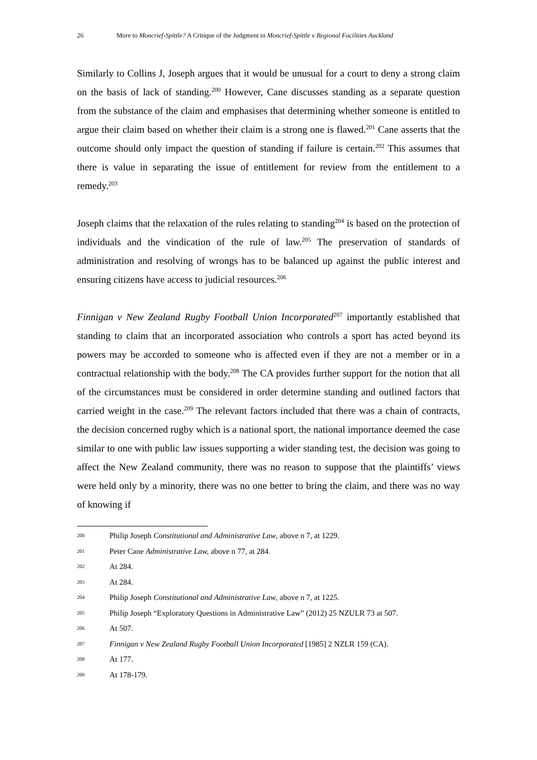26 More to Moncrief-Spittle? A Critique of the Judgment in Moncrief-Spittle v Regional Facilities Auckland
Similarly to Collins J, Joseph argues that it would be unusual for a court to deny a strong claim on the basis of lack of standing.<sup>200</sup> However, Cane discusses standing as a separate question from the substance of the claim and emphasises that determining whether someone is entitled to argue their claim based on whether their claim is a strong one is flawed.<sup>201</sup> Cane asserts that the outcome should only impact the question of standing if failure is certain.<sup>202</sup> This assumes that there is value in separating the issue of entitlement for review from the entitlement to a remedy.<sup>203</sup>
Joseph claims that the relaxation of the rules relating to standing<sup>204</sup> is based on the protection of individuals and the vindication of the rule of law.<sup>205</sup> The preservation of standards of administration and resolving of wrongs has to be balanced up against the public interest and ensuring citizens have access to judicial resources.<sup>206</sup>
Finnigan v New Zealand Rugby Football Union Incorporated<sup>207</sup> importantly established that standing to claim that an incorporated association who controls a sport has acted beyond its powers may be accorded to someone who is affected even if they are not a member or in a contractual relationship with the body.<sup>208</sup> The CA provides further support for the notion that all of the circumstances must be considered in order determine standing and outlined factors that carried weight in the case.<sup>209</sup> The relevant factors included that there was a chain of contracts, the decision concerned rugby which is a national sport, the national importance deemed the case similar to one with public law issues supporting a wider standing test, the decision was going to affect the New Zealand community, there was no reason to suppose that the plaintiffs’ views were held only by a minority, there was no one better to bring the claim, and there was no way of knowing if
200 Philip Joseph Constitutional and Administrative Law, above n 7, at 1229.
201 Peter Cane Administrative Law, above n 77, at 284.
202 At 284.
203 At 284.
204 Philip Joseph Constitutional and Administrative Law, above n 7, at 1225.
205 Philip Joseph “Exploratory Questions in Administrative Law” (2012) 25 NZULR 73 at 507.
206 At 507.
207 Finnigan v New Zealand Rugby Football Union Incorporated [1985] 2 NZLR 159 (CA).
208 At 177.
209 At 178-179.